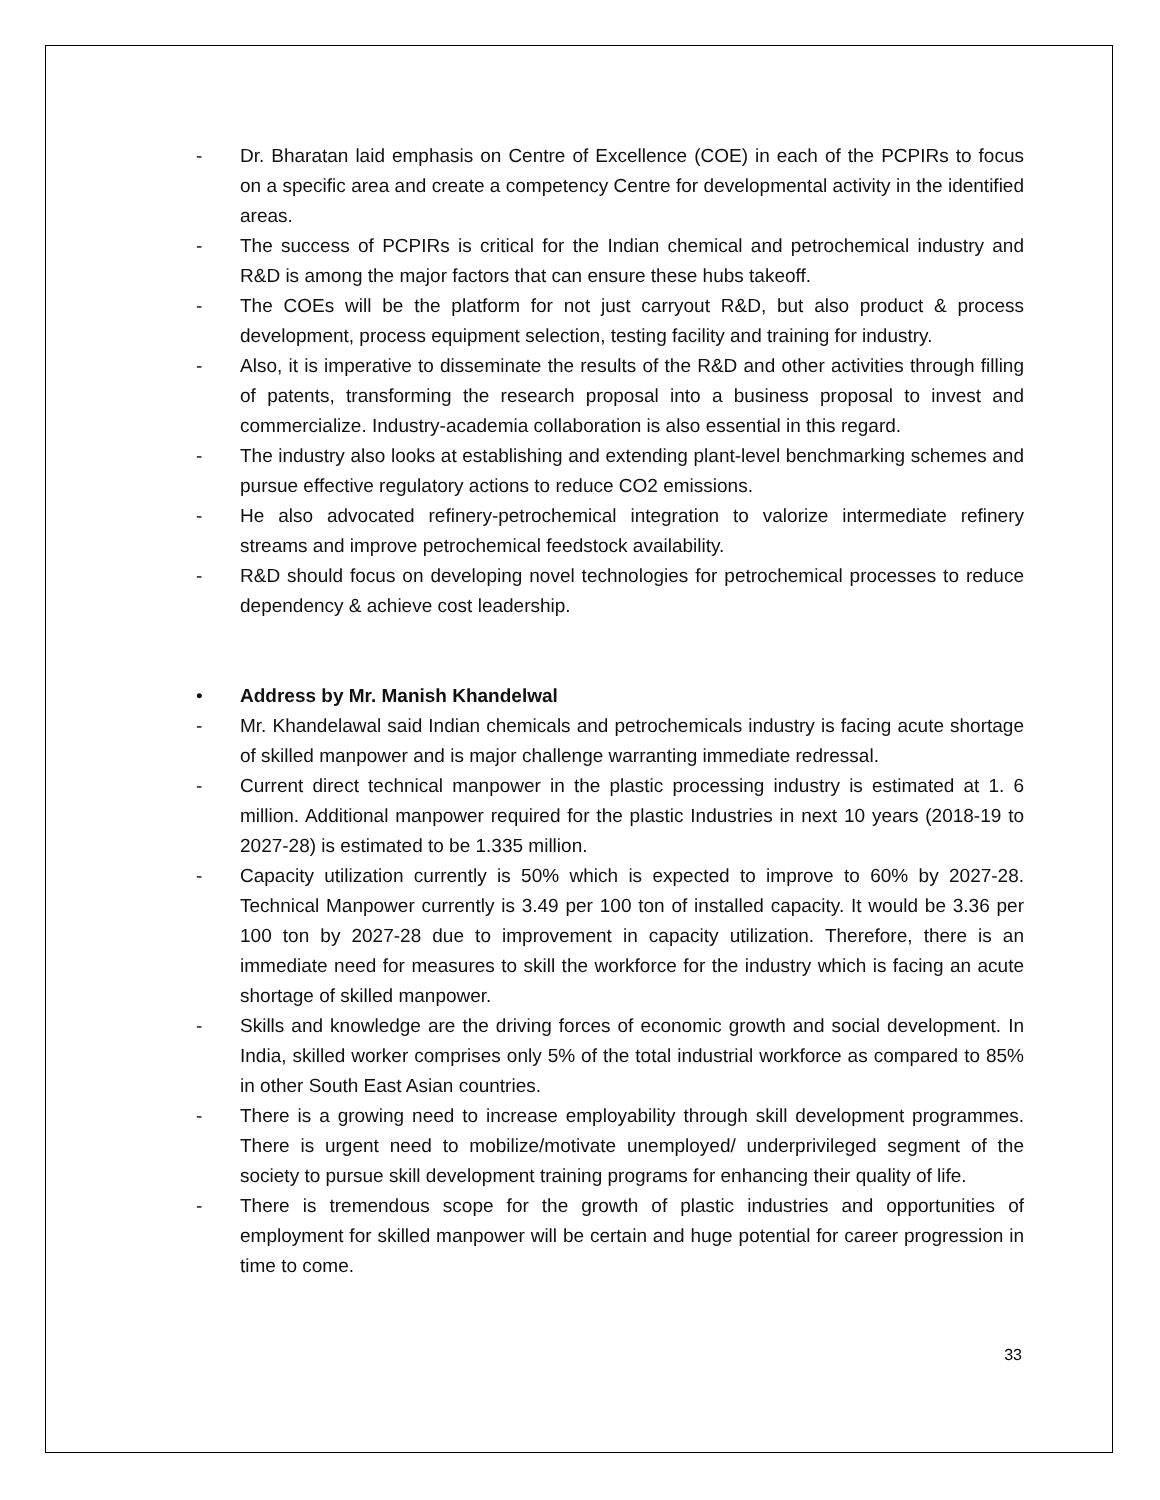- Dr. Bharatan laid emphasis on Centre of Excellence (COE) in each of the PCPIRs to focus on a specific area and create a competency Centre for developmental activity in the identified areas.
- The success of PCPIRs is critical for the Indian chemical and petrochemical industry and R&D is among the major factors that can ensure these hubs takeoff.
- The COEs will be the platform for not just carryout R&D, but also product & process development, process equipment selection, testing facility and training for industry.
- Also, it is imperative to disseminate the results of the R&D and other activities through filling of patents, transforming the research proposal into a business proposal to invest and commercialize. Industry-academia collaboration is also essential in this regard.
- The industry also looks at establishing and extending plant-level benchmarking schemes and pursue effective regulatory actions to reduce CO2 emissions.
- He also advocated refinery-petrochemical integration to valorize intermediate refinery streams and improve petrochemical feedstock availability.
- R&D should focus on developing novel technologies for petrochemical processes to reduce dependency & achieve cost leadership.
• Address by Mr. Manish Khandelwal
- Mr. Khandelawal said Indian chemicals and petrochemicals industry is facing acute shortage of skilled manpower and is major challenge warranting immediate redressal.
- Current direct technical manpower in the plastic processing industry is estimated at 1. 6 million. Additional manpower required for the plastic Industries in next 10 years (2018-19 to 2027-28) is estimated to be 1.335 million.
- Capacity utilization currently is 50% which is expected to improve to 60% by 2027-28. Technical Manpower currently is 3.49 per 100 ton of installed capacity. It would be 3.36 per 100 ton by 2027-28 due to improvement in capacity utilization. Therefore, there is an immediate need for measures to skill the workforce for the industry which is facing an acute shortage of skilled manpower.
- Skills and knowledge are the driving forces of economic growth and social development. In India, skilled worker comprises only 5% of the total industrial workforce as compared to 85% in other South East Asian countries.
- There is a growing need to increase employability through skill development programmes. There is urgent need to mobilize/motivate unemployed/ underprivileged segment of the society to pursue skill development training programs for enhancing their quality of life.
- There is tremendous scope for the growth of plastic industries and opportunities of employment for skilled manpower will be certain and huge potential for career progression in time to come.
33